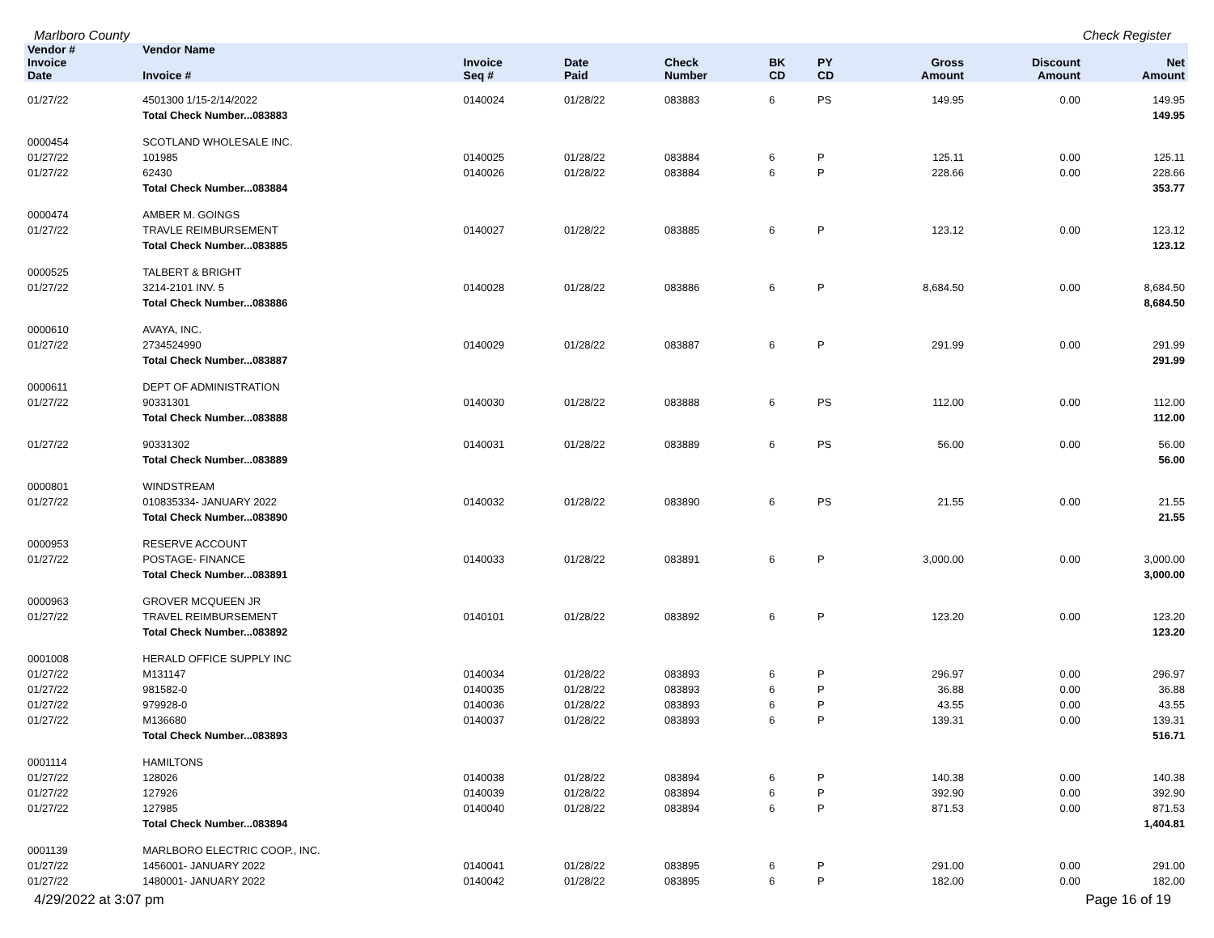Marlboro County Check Register
| Vendor # | Vendor Name | | | | | | | | |
| --- | --- | --- | --- | --- | --- | --- | --- | --- | --- |
| Invoice Date | Invoice # | Invoice Seq # | Date Paid | Check Number | BK CD | PY CD | Gross Amount | Discount Amount | Net Amount |
| 01/27/22 | 4501300 1/15-2/14/2022 | 0140024 | 01/28/22 | 083883 | 6 | PS | 149.95 | 0.00 | 149.95 |
| | Total Check Number...083883 | | | | | | | | 149.95 |
| 0000454 | SCOTLAND WHOLESALE INC. | | | | | | | | |
| 01/27/22 | 101985 | 0140025 | 01/28/22 | 083884 | 6 | P | 125.11 | 0.00 | 125.11 |
| 01/27/22 | 62430 | 0140026 | 01/28/22 | 083884 | 6 | P | 228.66 | 0.00 | 228.66 |
| | Total Check Number...083884 | | | | | | | | 353.77 |
| 0000474 | AMBER M. GOINGS | | | | | | | | |
| 01/27/22 | TRAVLE REIMBURSEMENT | 0140027 | 01/28/22 | 083885 | 6 | P | 123.12 | 0.00 | 123.12 |
| | Total Check Number...083885 | | | | | | | | 123.12 |
| 0000525 | TALBERT & BRIGHT | | | | | | | | |
| 01/27/22 | 3214-2101 INV. 5 | 0140028 | 01/28/22 | 083886 | 6 | P | 8,684.50 | 0.00 | 8,684.50 |
| | Total Check Number...083886 | | | | | | | | 8,684.50 |
| 0000610 | AVAYA, INC. | | | | | | | | |
| 01/27/22 | 2734524990 | 0140029 | 01/28/22 | 083887 | 6 | P | 291.99 | 0.00 | 291.99 |
| | Total Check Number...083887 | | | | | | | | 291.99 |
| 0000611 | DEPT OF ADMINISTRATION | | | | | | | | |
| 01/27/22 | 90331301 | 0140030 | 01/28/22 | 083888 | 6 | PS | 112.00 | 0.00 | 112.00 |
| | Total Check Number...083888 | | | | | | | | 112.00 |
| 01/27/22 | 90331302 | 0140031 | 01/28/22 | 083889 | 6 | PS | 56.00 | 0.00 | 56.00 |
| | Total Check Number...083889 | | | | | | | | 56.00 |
| 0000801 | WINDSTREAM | | | | | | | | |
| 01/27/22 | 010835334- JANUARY 2022 | 0140032 | 01/28/22 | 083890 | 6 | PS | 21.55 | 0.00 | 21.55 |
| | Total Check Number...083890 | | | | | | | | 21.55 |
| 0000953 | RESERVE ACCOUNT | | | | | | | | |
| 01/27/22 | POSTAGE- FINANCE | 0140033 | 01/28/22 | 083891 | 6 | P | 3,000.00 | 0.00 | 3,000.00 |
| | Total Check Number...083891 | | | | | | | | 3,000.00 |
| 0000963 | GROVER MCQUEEN JR | | | | | | | | |
| 01/27/22 | TRAVEL REIMBURSEMENT | 0140101 | 01/28/22 | 083892 | 6 | P | 123.20 | 0.00 | 123.20 |
| | Total Check Number...083892 | | | | | | | | 123.20 |
| 0001008 | HERALD OFFICE SUPPLY INC | | | | | | | | |
| 01/27/22 | M131147 | 0140034 | 01/28/22 | 083893 | 6 | P | 296.97 | 0.00 | 296.97 |
| 01/27/22 | 981582-0 | 0140035 | 01/28/22 | 083893 | 6 | P | 36.88 | 0.00 | 36.88 |
| 01/27/22 | 979928-0 | 0140036 | 01/28/22 | 083893 | 6 | P | 43.55 | 0.00 | 43.55 |
| 01/27/22 | M136680 | 0140037 | 01/28/22 | 083893 | 6 | P | 139.31 | 0.00 | 139.31 |
| | Total Check Number...083893 | | | | | | | | 516.71 |
| 0001114 | HAMILTONS | | | | | | | | |
| 01/27/22 | 128026 | 0140038 | 01/28/22 | 083894 | 6 | P | 140.38 | 0.00 | 140.38 |
| 01/27/22 | 127926 | 0140039 | 01/28/22 | 083894 | 6 | P | 392.90 | 0.00 | 392.90 |
| 01/27/22 | 127985 | 0140040 | 01/28/22 | 083894 | 6 | P | 871.53 | 0.00 | 871.53 |
| | Total Check Number...083894 | | | | | | | | 1,404.81 |
| 0001139 | MARLBORO ELECTRIC COOP., INC. | | | | | | | | |
| 01/27/22 | 1456001- JANUARY 2022 | 0140041 | 01/28/22 | 083895 | 6 | P | 291.00 | 0.00 | 291.00 |
| 01/27/22 | 1480001- JANUARY 2022 | 0140042 | 01/28/22 | 083895 | 6 | P | 182.00 | 0.00 | 182.00 |
4/29/2022 at 3:07 pm Page 16 of 19